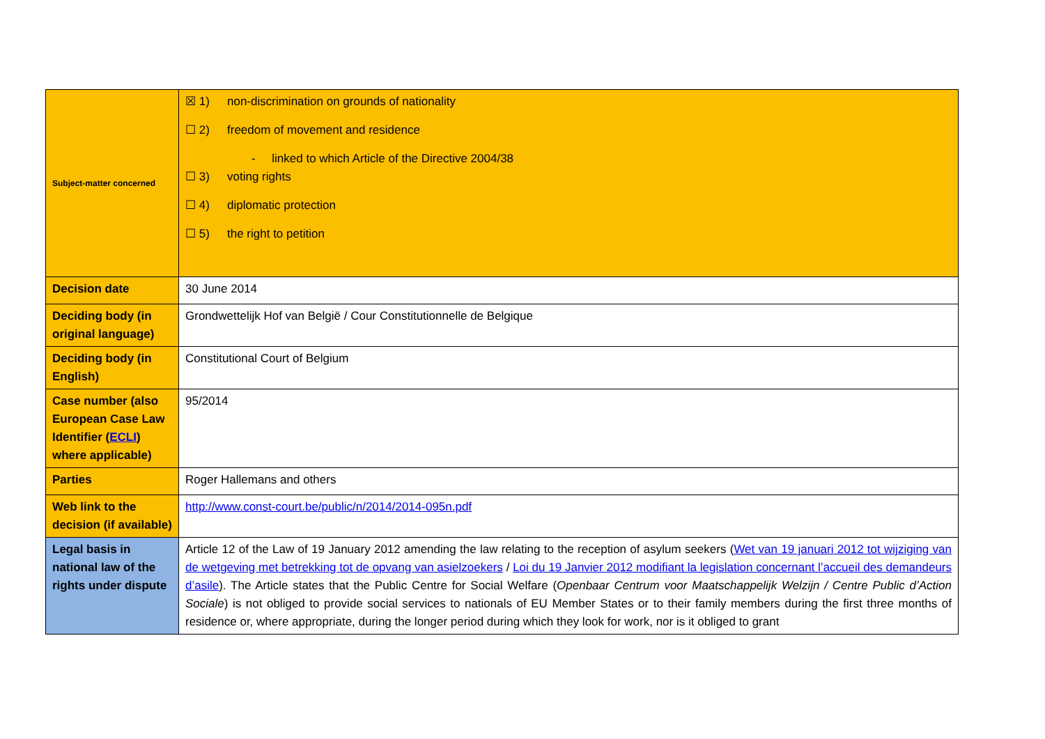| Subject-matter concerned | ☒ 1) non-discrimination on grounds of nationality ☐ 2) freedom of movement and residence - linked to which Article of the Directive 2004/38 ☐ 3) voting rights ☐ 4) diplomatic protection ☐ 5) the right to petition |
| Decision date | 30 June 2014 |
| Deciding body (in original language) | Grondwettelijk Hof van België / Cour Constitutionnelle de Belgique |
| Deciding body (in English) | Constitutional Court of Belgium |
| Case number (also European Case Law Identifier ( ECLI ) where applicable) | 95/2014 |
| Parties | Roger Hallemans and others |
| Web link to the decision (if available) | http://www.const-court.be/public/n/2014/2014-095n.pdf |
| Legal basis in national law of the rights under dispute | Article 12 of the Law of 19 January 2012 amending the law relating to the reception of asylum seekers ( Wet van 19 januari 2012 tot wijziging van de wetgeving met betrekking tot de opvang van asielzoekers / Loi du 19 Janvier 2012 modifiant la legislation concernant l’accueil des demandeurs d’asile ). The Article states that the Public Centre for Social Welfare ( Openbaar Centrum voor Maatschappelijk Welzijn / Centre Public d’Action Sociale ) is not obliged to provide social services to nationals of EU Member States or to their family members during the first three months of residence or, where appropriate, during the longer period during which they look for work, nor is it obliged to grant |